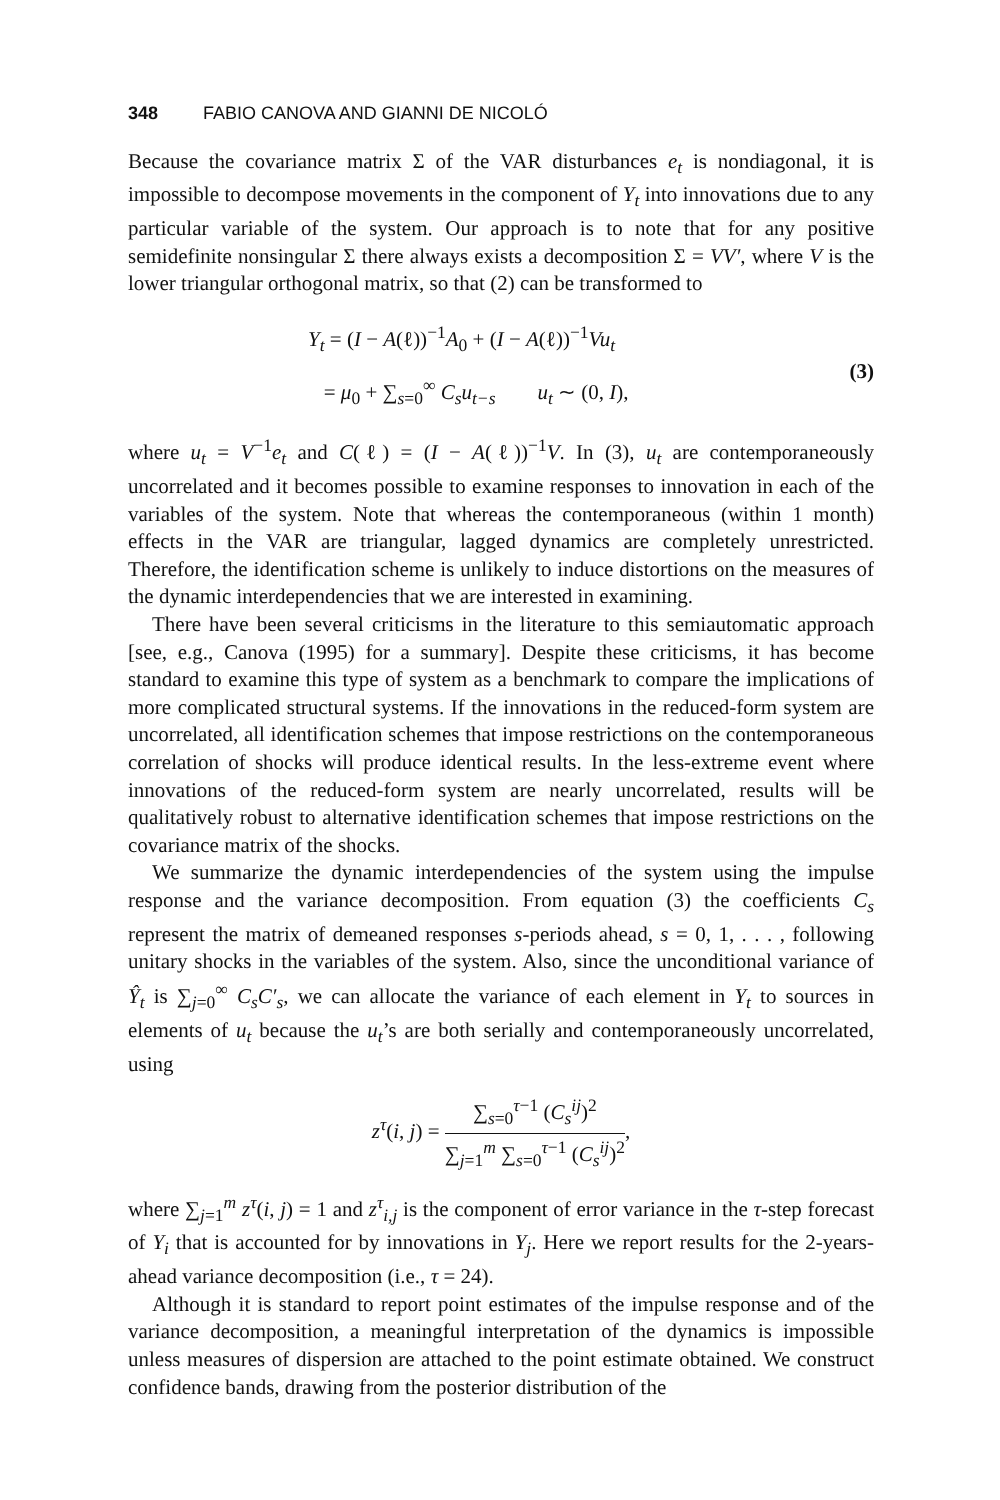348 FABIO CANOVA AND GIANNI DE NICOLÓ
Because the covariance matrix Σ of the VAR disturbances e<sub>t</sub> is nondiagonal, it is impossible to decompose movements in the component of Y<sub>t</sub> into innovations due to any particular variable of the system. Our approach is to note that for any positive semidefinite nonsingular Σ there always exists a decomposition Σ = VV′, where V is the lower triangular orthogonal matrix, so that (2) can be transformed to
Y<sub>t</sub> = (I − A(ℓ))<sup>−1</sup>A<sub>0</sub> + (I − A(ℓ))<sup>−1</sup>Vu<sub>t</sub>
= μ<sub>0</sub> + ∑<sub>s=0</sub><sup>∞</sup> C<sub>s</sub>u<sub>t−s</sub> u<sub>t</sub> ∼ (0, I),
(3)
where u<sub>t</sub> = V<sup>−1</sup>e<sub>t</sub> and C(ℓ) = (I − A(ℓ))<sup>−1</sup>V. In (3), u<sub>t</sub> are contemporaneously uncorrelated and it becomes possible to examine responses to innovation in each of the variables of the system. Note that whereas the contemporaneous (within 1 month) effects in the VAR are triangular, lagged dynamics are completely unrestricted. Therefore, the identification scheme is unlikely to induce distortions on the measures of the dynamic interdependencies that we are interested in examining.
There have been several criticisms in the literature to this semiautomatic approach [see, e.g., Canova (1995) for a summary]. Despite these criticisms, it has become standard to examine this type of system as a benchmark to compare the implications of more complicated structural systems. If the innovations in the reduced-form system are uncorrelated, all identification schemes that impose restrictions on the contemporaneous correlation of shocks will produce identical results. In the less-extreme event where innovations of the reduced-form system are nearly uncorrelated, results will be qualitatively robust to alternative identification schemes that impose restrictions on the covariance matrix of the shocks.
We summarize the dynamic interdependencies of the system using the impulse response and the variance decomposition. From equation (3) the coefficients C<sub>s</sub> represent the matrix of demeaned responses s-periods ahead, s = 0, 1, . . . , following unitary shocks in the variables of the system. Also, since the unconditional variance of Ŷ<sub>t</sub> is ∑<sub>j=0</sub><sup>∞</sup> C<sub>s</sub>C′<sub>s</sub>, we can allocate the variance of each element in Y<sub>t</sub> to sources in elements of u<sub>t</sub> because the u<sub>t</sub>’s are both serially and contemporaneously uncorrelated, using
z<sup>τ</sup>(i, j) = ∑<sub>s=0</sub><sup>τ−1</sup> (C<sub>s</sub><sup>ij</sup>)<sup>2</sup> ∑<sub>j=1</sub><sup>m</sup> ∑<sub>s=0</sub><sup>τ−1</sup> (C<sub>s</sub><sup>ij</sup>)<sup>2</sup>,
where ∑<sub>j=1</sub><sup>m</sup> z<sup>τ</sup>(i, j) = 1 and z<sup>τ</sup><sub>i,j</sub> is the component of error variance in the τ-step forecast of Y<sub>i</sub> that is accounted for by innovations in Y<sub>j</sub>. Here we report results for the 2-years-ahead variance decomposition (i.e., τ = 24).
Although it is standard to report point estimates of the impulse response and of the variance decomposition, a meaningful interpretation of the dynamics is impossible unless measures of dispersion are attached to the point estimate obtained. We construct confidence bands, drawing from the posterior distribution of the